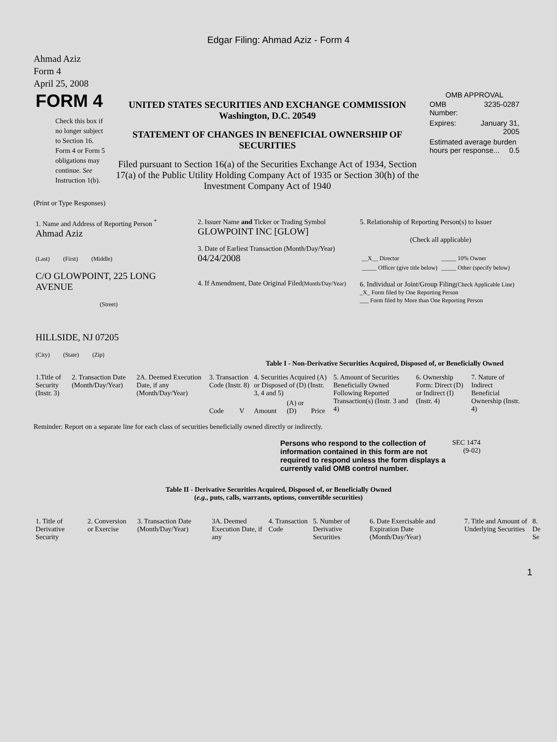Edgar Filing: Ahmad Aziz - Form 4
Ahmad Aziz
Form 4
April 25, 2008
| FORM 4 Check this box if no longer subject to Section 16. Form 4 or Form 5 obligations may continue. See Instruction 1(b). | UNITED STATES SECURITIES AND EXCHANGE COMMISSION Washington, D.C. 20549 STATEMENT OF CHANGES IN BENEFICIAL OWNERSHIP OF SECURITIES Filed pursuant to Section 16(a) of the Securities Exchange Act of 1934, Section 17(a) of the Public Utility Holding Company Act of 1935 or Section 30(h) of the Investment Company Act of 1940 | OMB APPROVAL / OMB Number: / 3235-0287 / / Expires: / January 31, 2005 / / Estimated average burden hours per response... 0.5 / / |
(Print or Type Responses)
| 1. Name and Address of Reporting Person <sup>*</sup> Ahmad Aziz (Last) (First) (Middle) C/O GLOWPOINT, 225 LONG AVENUE (Street) HILLSIDE, NJ 07205 (City) (State) (Zip) | 2. Issuer Name and Ticker or Trading Symbol GLOWPOINT INC [GLOW] 3. Date of Earliest Transaction (Month/Day/Year) 04/24/2008 4. If Amendment, Date Original Filed (Month/Day/Year) | 5. Relationship of Reporting Person(s) to Issuer (Check all applicable) / __X__ Director / _____ 10% Owner / / _____ Officer (give title below) / _____ Other (specify below) / 6. Individual or Joint/Group Filing (Check Applicable Line) _X_ Form filed by One Reporting Person ___ Form filed by More than One Reporting Person |
Table I - Non-Derivative Securities Acquired, Disposed of, or Beneficially Owned
| 1.Title of Security (Instr. 3) | 2. Transaction Date (Month/Day/Year) | 2A. Deemed Execution Date, if any (Month/Day/Year) | 3. Transaction Code (Instr. 8) | | 4. Securities Acquired (A) or Disposed of (D) (Instr. 3, 4 and 5) | | | 5. Amount of Securities Beneficially Owned Following Reported Transaction(s) (Instr. 3 and 4) | 6. Ownership Form: Direct (D) or Indirect (I) (Instr. 4) | 7. Nature of Indirect Beneficial Ownership (Instr. 4) |
| | | | Code | V | Amount | (A) or (D) | Price | | | |
Reminder: Report on a separate line for each class of securities beneficially owned directly or indirectly.
| Persons who respond to the collection of information contained in this form are not required to respond unless the form displays a currently valid OMB control number. | SEC 1474 (9-02) |
Table II - Derivative Securities Acquired, Disposed of, or Beneficially Owned
(e.g., puts, calls, warrants, options, convertible securities)
| 1. Title of Derivative Security | 2. Conversion or Exercise | 3. Transaction Date (Month/Day/Year) | 3A. Deemed Execution Date, if any | 4. Transaction Code | 5. Number of Derivative Securities | 6. Date Exercisable and Expiration Date (Month/Day/Year) | 7. Title and Amount of Underlying Securities | 8. De Se |
1